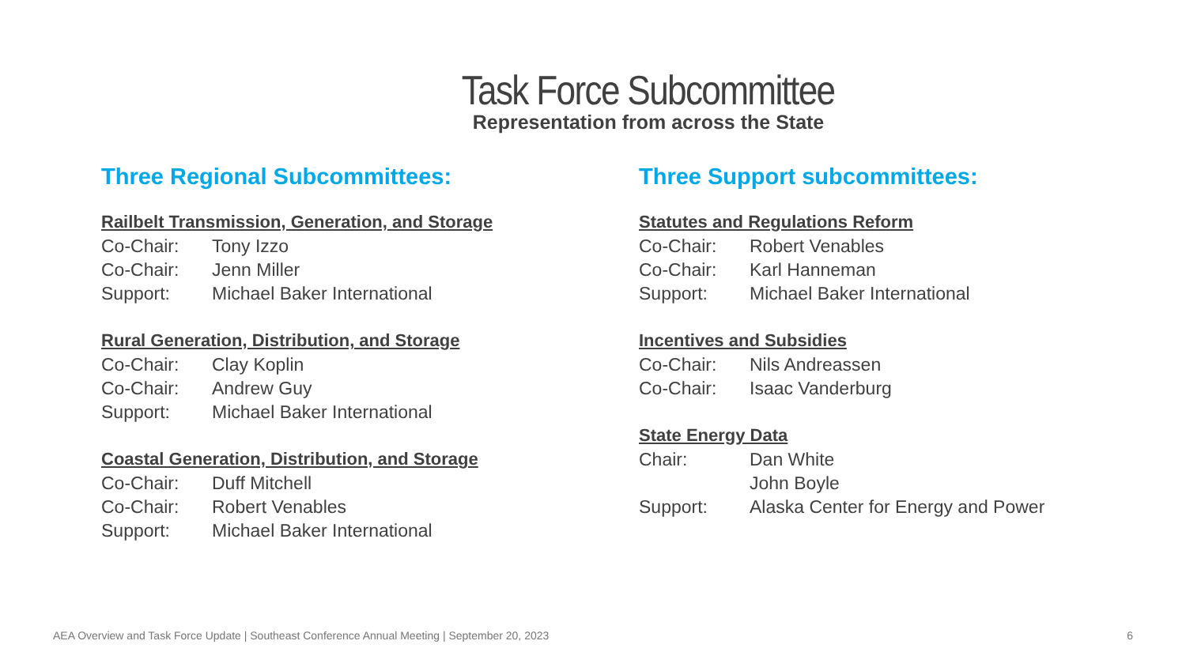Task Force Subcommittee
Representation from across the State
Three Regional Subcommittees:
Railbelt Transmission, Generation, and Storage
Co-Chair: Tony Izzo
Co-Chair: Jenn Miller
Support: Michael Baker International
Rural Generation, Distribution, and Storage
Co-Chair: Clay Koplin
Co-Chair: Andrew Guy
Support: Michael Baker International
Coastal Generation, Distribution, and Storage
Co-Chair: Duff Mitchell
Co-Chair: Robert Venables
Support: Michael Baker International
Three Support subcommittees:
Statutes and Regulations Reform
Co-Chair: Robert Venables
Co-Chair: Karl Hanneman
Support: Michael Baker International
Incentives and Subsidies
Co-Chair: Nils Andreassen
Co-Chair: Isaac Vanderburg
State Energy Data
Chair: Dan White
John Boyle
Support: Alaska Center for Energy and Power
AEA Overview and Task Force Update | Southeast Conference Annual Meeting | September 20, 2023 6